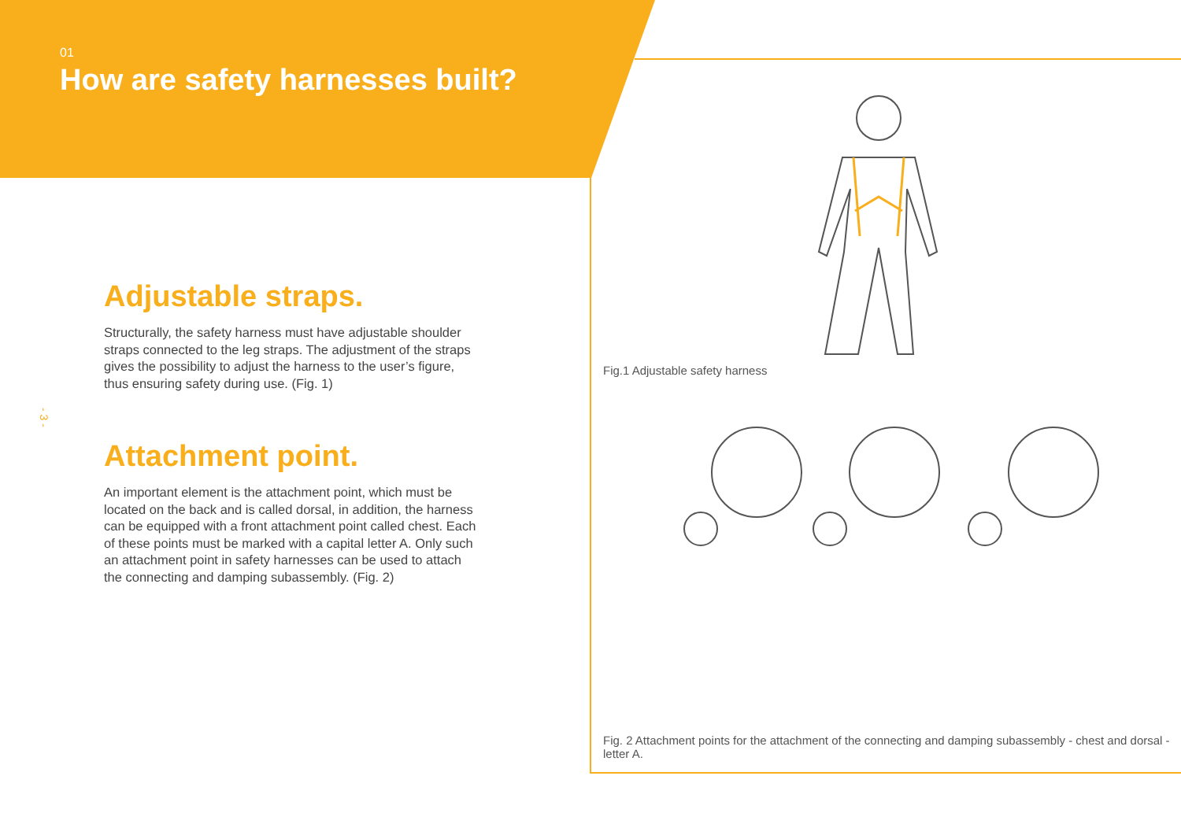01
How are safety harnesses built?
- 3 -
Adjustable straps.
Structurally, the safety harness must have adjustable shoulder straps connected to the leg straps. The adjustment of the straps gives the possibility to adjust the harness to the user’s figure, thus ensuring safety during use. (Fig. 1)
Attachment point.
An important element is the attachment point, which must be located on the back and is called dorsal, in addition, the harness can be equipped with a front attachment point called chest. Each of these points must be marked with a capital letter A. Only such an attachment point in safety harnesses can be used to attach the connecting and damping subassembly. (Fig. 2)
Fig.1 Adjustable safety harness
Fig. 2 Attachment points for the attachment of the connecting and damping subassembly - chest and dorsal - letter A.